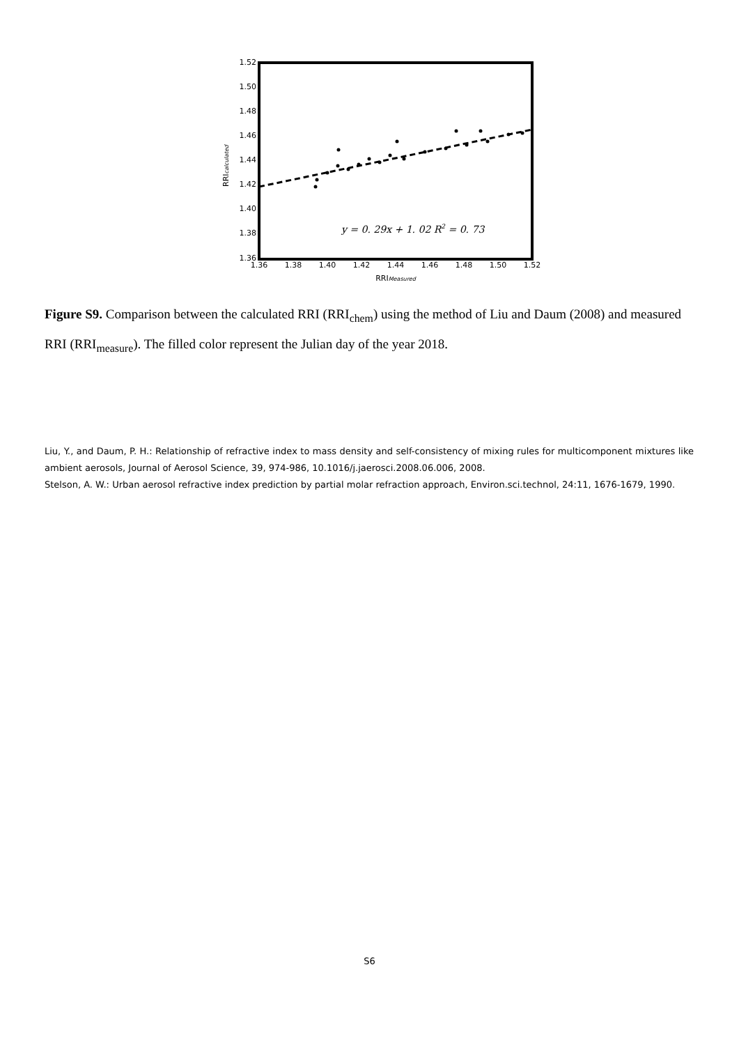1.52
1.50
1.48
1.46
1.44
1.42
1.40
1.38
1.36
1.36
1.38
1.40
1.42
1.44
1.46
1.48
1.50
1.52
RRIMeasured
RRIcalculated
y = 0. 29x + 1. 02 R2 = 0. 73
Figure S9. Comparison between the calculated RRI (RRI<sub>chem</sub>) using the method of Liu and Daum (2008) and measured RRI (RRI<sub>measure</sub>). The filled color represent the Julian day of the year 2018.
Liu, Y., and Daum, P. H.: Relationship of refractive index to mass density and self-consistency of mixing rules for multicomponent mixtures like ambient aerosols, Journal of Aerosol Science, 39, 974-986, 10.1016/j.jaerosci.2008.06.006, 2008.
Stelson, A. W.: Urban aerosol refractive index prediction by partial molar refraction approach, Environ.sci.technol, 24:11, 1676-1679, 1990.
S6